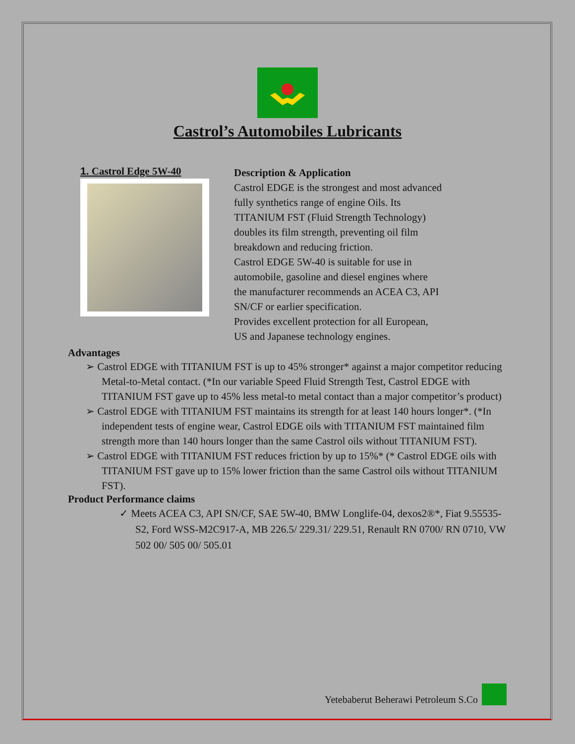Castrol’s Automobiles Lubricants
1. Castrol Edge 5W-40
Description & Application
Castrol EDGE is the strongest and most advanced fully synthetics range of engine Oils. Its TITANIUM FST (Fluid Strength Technology) doubles its film strength, preventing oil film breakdown and reducing friction.
Castrol EDGE 5W-40 is suitable for use in automobile, gasoline and diesel engines where the manufacturer recommends an ACEA C3, API SN/CF or earlier specification.
Provides excellent protection for all European, US and Japanese technology engines.
Advantages
➢ Castrol EDGE with TITANIUM FST is up to 45% stronger* against a major competitor reducing Metal-to-Metal contact. (*In our variable Speed Fluid Strength Test, Castrol EDGE with TITANIUM FST gave up to 45% less metal-to metal contact than a major competitor’s product)
➢ Castrol EDGE with TITANIUM FST maintains its strength for at least 140 hours longer*. (*In independent tests of engine wear, Castrol EDGE oils with TITANIUM FST maintained film strength more than 140 hours longer than the same Castrol oils without TITANIUM FST).
➢ Castrol EDGE with TITANIUM FST reduces friction by up to 15%* (* Castrol EDGE oils with TITANIUM FST gave up to 15% lower friction than the same Castrol oils without TITANIUM FST).
Product Performance claims
✓ Meets ACEA C3, API SN/CF, SAE 5W-40, BMW Longlife-04, dexos2®*, Fiat 9.55535-S2, Ford WSS-M2C917-A, MB 226.5/ 229.31/ 229.51, Renault RN 0700/ RN 0710, VW 502 00/ 505 00/ 505.01
Yetebaberut Beherawi Petroleum S.Co